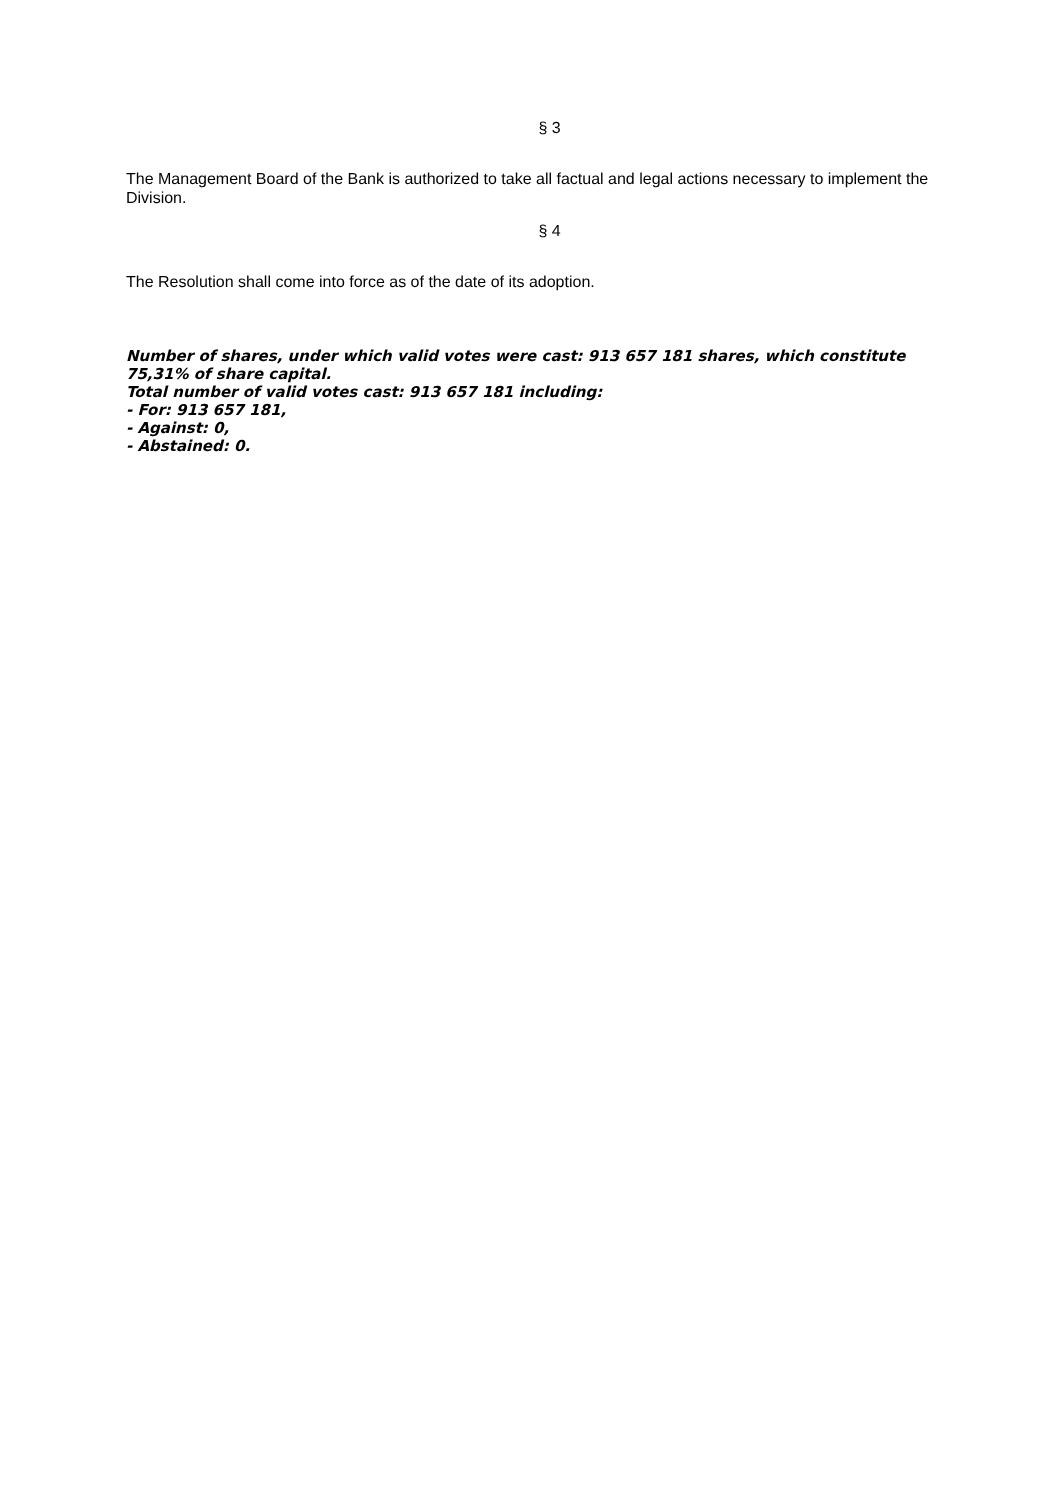§ 3
The Management Board of the Bank is authorized to take all factual and legal actions necessary to implement the Division.
§ 4
The Resolution shall come into force as of the date of its adoption.
Number of shares, under which valid votes were cast: 913 657 181 shares, which constitute 75,31% of share capital.
Total number of valid votes cast: 913 657 181 including:
- For: 913 657 181,
- Against: 0,
- Abstained: 0.